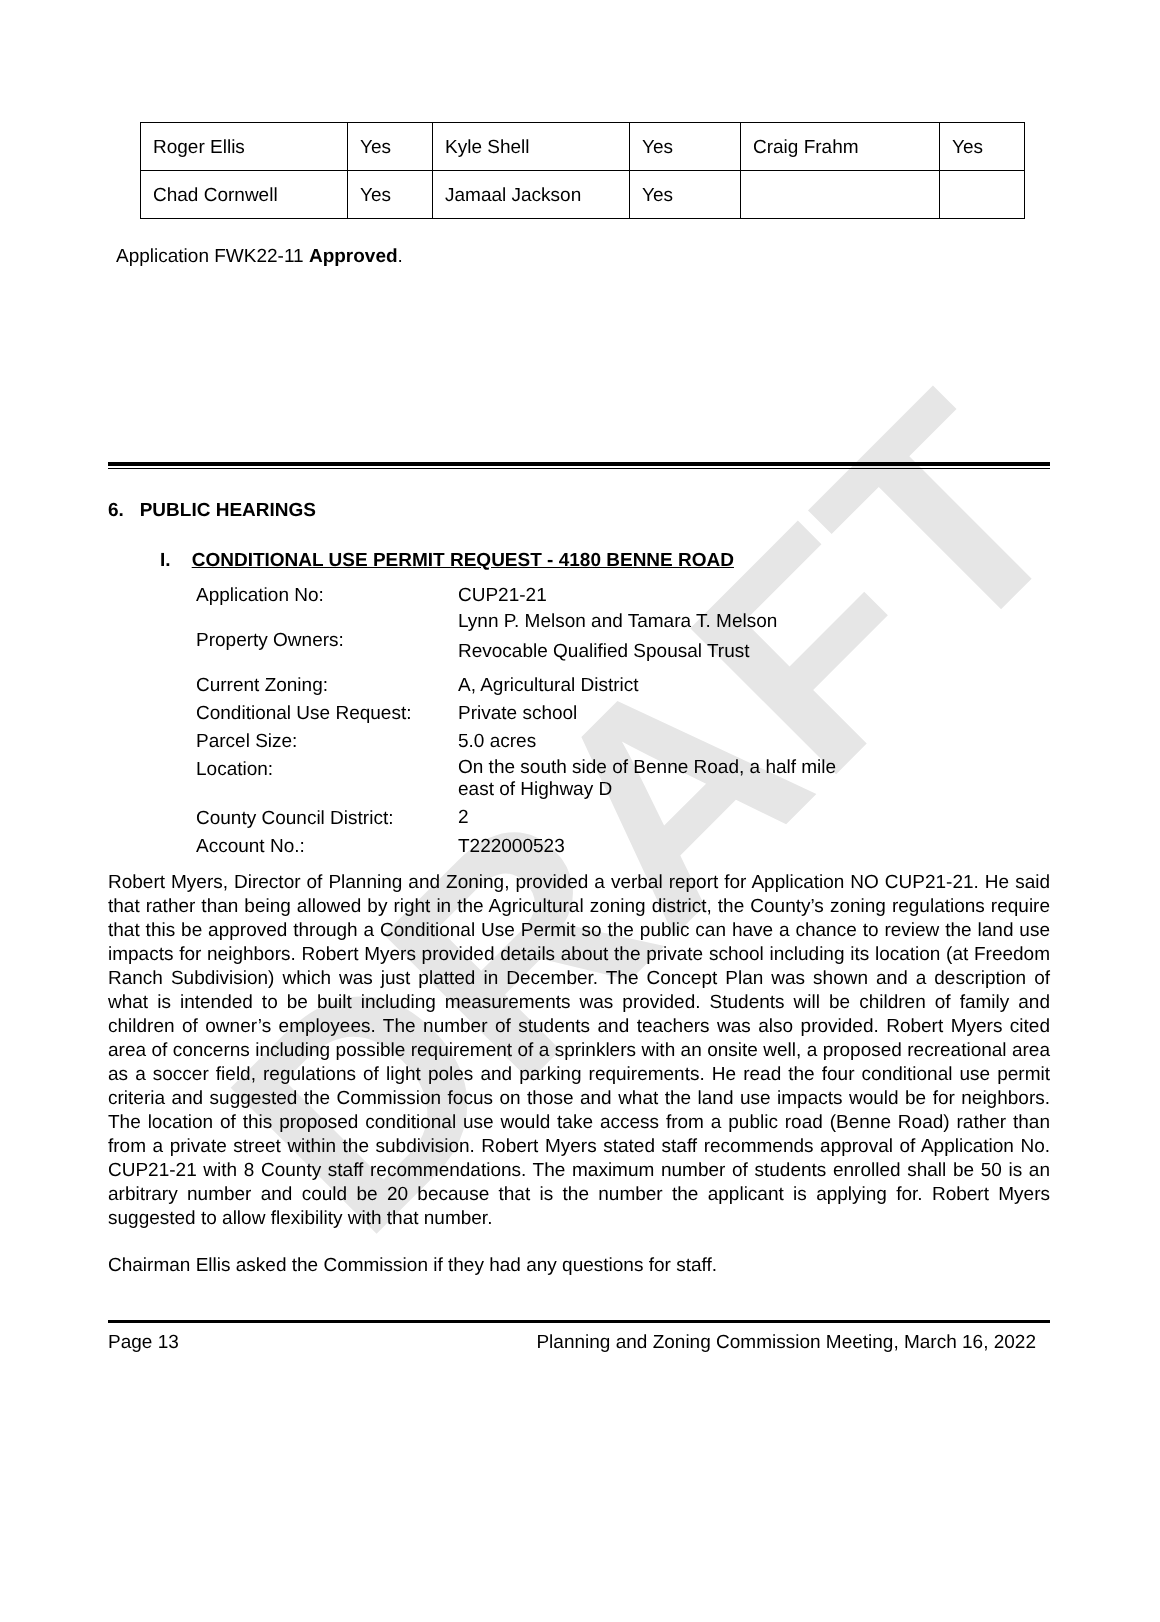DRAFT
| Roger Ellis | Yes | Kyle Shell | Yes | Craig Frahm | Yes |
| Chad Cornwell | Yes | Jamaal Jackson | Yes | | |
Application FWK22-11 Approved.
6. PUBLIC HEARINGS
I. CONDITIONAL USE PERMIT REQUEST - 4180 BENNE ROAD
| Application No: | CUP21-21 |
| Property Owners: | Lynn P. Melson and Tamara T. Melson Revocable Qualified Spousal Trust |
| Current Zoning: | A, Agricultural District |
| Conditional Use Request: | Private school |
| Parcel Size: | 5.0 acres |
| Location: | On the south side of Benne Road, a half mile east of Highway D |
| County Council District: | 2 |
| Account No.: | T222000523 |
Robert Myers, Director of Planning and Zoning, provided a verbal report for Application NO CUP21-21. He said that rather than being allowed by right in the Agricultural zoning district, the County’s zoning regulations require that this be approved through a Conditional Use Permit so the public can have a chance to review the land use impacts for neighbors. Robert Myers provided details about the private school including its location (at Freedom Ranch Subdivision) which was just platted in December. The Concept Plan was shown and a description of what is intended to be built including measurements was provided. Students will be children of family and children of owner’s employees. The number of students and teachers was also provided. Robert Myers cited area of concerns including possible requirement of a sprinklers with an onsite well, a proposed recreational area as a soccer field, regulations of light poles and parking requirements. He read the four conditional use permit criteria and suggested the Commission focus on those and what the land use impacts would be for neighbors. The location of this proposed conditional use would take access from a public road (Benne Road) rather than from a private street within the subdivision. Robert Myers stated staff recommends approval of Application No. CUP21-21 with 8 County staff recommendations. The maximum number of students enrolled shall be 50 is an arbitrary number and could be 20 because that is the number the applicant is applying for. Robert Myers suggested to allow flexibility with that number.
Chairman Ellis asked the Commission if they had any questions for staff.
Page 13 Planning and Zoning Commission Meeting, March 16, 2022